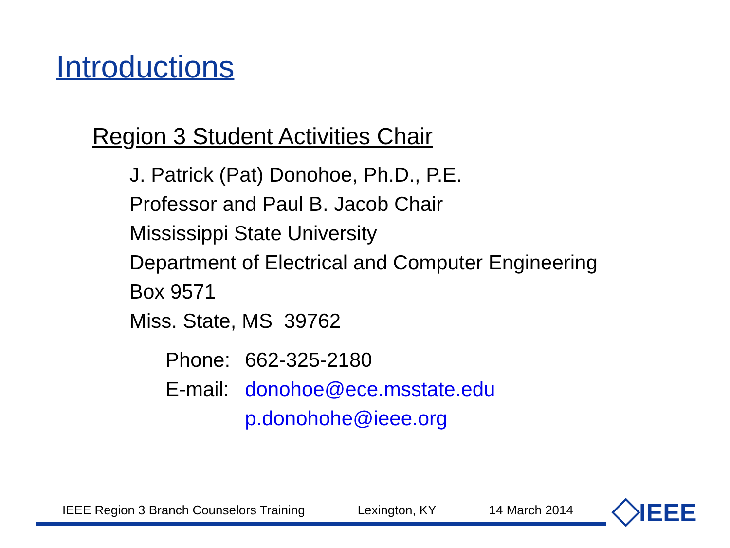Introductions
Region 3 Student Activities Chair
J. Patrick (Pat) Donohoe, Ph.D., P.E.
Professor and Paul B. Jacob Chair
Mississippi State University
Department of Electrical and Computer Engineering
Box 9571
Miss. State, MS 39762
| Phone: | 662-325-2180 |
| E-mail: | donohoe@ece.msstate.edu p.donohohe@ieee.org |
IEEE Region 3 Branch Counselors Training Lexington, KY 14 March 2014
IEEE